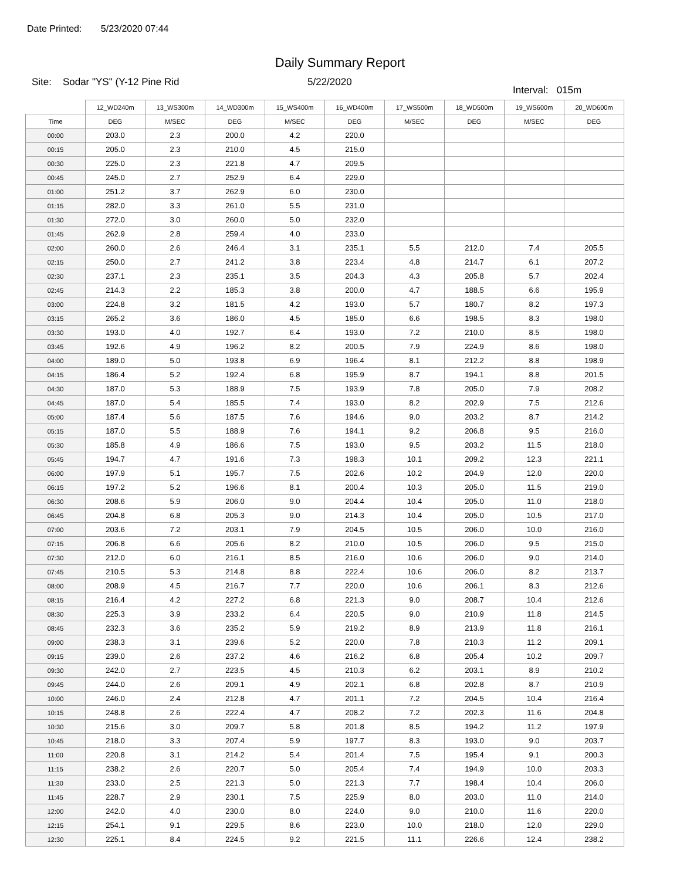Date Printed: 5/23/2020 07:44
Daily Summary Report
Site: Sodar "YS" (Y-12 Pine Rid 5/22/2020
Interval: 015m
| | 12_WD240m | 13_WS300m | 14_WD300m | 15_WS400m | 16_WD400m | 17_WS500m | 18_WD500m | 19_WS600m | 20_WD600m |
| --- | --- | --- | --- | --- | --- | --- | --- | --- | --- |
| Time | DEG | M/SEC | DEG | M/SEC | DEG | M/SEC | DEG | M/SEC | DEG |
| 00:00 | 203.0 | 2.3 | 200.0 | 4.2 | 220.0 | | | | |
| 00:15 | 205.0 | 2.3 | 210.0 | 4.5 | 215.0 | | | | |
| 00:30 | 225.0 | 2.3 | 221.8 | 4.7 | 209.5 | | | | |
| 00:45 | 245.0 | 2.7 | 252.9 | 6.4 | 229.0 | | | | |
| 01:00 | 251.2 | 3.7 | 262.9 | 6.0 | 230.0 | | | | |
| 01:15 | 282.0 | 3.3 | 261.0 | 5.5 | 231.0 | | | | |
| 01:30 | 272.0 | 3.0 | 260.0 | 5.0 | 232.0 | | | | |
| 01:45 | 262.9 | 2.8 | 259.4 | 4.0 | 233.0 | | | | |
| 02:00 | 260.0 | 2.6 | 246.4 | 3.1 | 235.1 | 5.5 | 212.0 | 7.4 | 205.5 |
| 02:15 | 250.0 | 2.7 | 241.2 | 3.8 | 223.4 | 4.8 | 214.7 | 6.1 | 207.2 |
| 02:30 | 237.1 | 2.3 | 235.1 | 3.5 | 204.3 | 4.3 | 205.8 | 5.7 | 202.4 |
| 02:45 | 214.3 | 2.2 | 185.3 | 3.8 | 200.0 | 4.7 | 188.5 | 6.6 | 195.9 |
| 03:00 | 224.8 | 3.2 | 181.5 | 4.2 | 193.0 | 5.7 | 180.7 | 8.2 | 197.3 |
| 03:15 | 265.2 | 3.6 | 186.0 | 4.5 | 185.0 | 6.6 | 198.5 | 8.3 | 198.0 |
| 03:30 | 193.0 | 4.0 | 192.7 | 6.4 | 193.0 | 7.2 | 210.0 | 8.5 | 198.0 |
| 03:45 | 192.6 | 4.9 | 196.2 | 8.2 | 200.5 | 7.9 | 224.9 | 8.6 | 198.0 |
| 04:00 | 189.0 | 5.0 | 193.8 | 6.9 | 196.4 | 8.1 | 212.2 | 8.8 | 198.9 |
| 04:15 | 186.4 | 5.2 | 192.4 | 6.8 | 195.9 | 8.7 | 194.1 | 8.8 | 201.5 |
| 04:30 | 187.0 | 5.3 | 188.9 | 7.5 | 193.9 | 7.8 | 205.0 | 7.9 | 208.2 |
| 04:45 | 187.0 | 5.4 | 185.5 | 7.4 | 193.0 | 8.2 | 202.9 | 7.5 | 212.6 |
| 05:00 | 187.4 | 5.6 | 187.5 | 7.6 | 194.6 | 9.0 | 203.2 | 8.7 | 214.2 |
| 05:15 | 187.0 | 5.5 | 188.9 | 7.6 | 194.1 | 9.2 | 206.8 | 9.5 | 216.0 |
| 05:30 | 185.8 | 4.9 | 186.6 | 7.5 | 193.0 | 9.5 | 203.2 | 11.5 | 218.0 |
| 05:45 | 194.7 | 4.7 | 191.6 | 7.3 | 198.3 | 10.1 | 209.2 | 12.3 | 221.1 |
| 06:00 | 197.9 | 5.1 | 195.7 | 7.5 | 202.6 | 10.2 | 204.9 | 12.0 | 220.0 |
| 06:15 | 197.2 | 5.2 | 196.6 | 8.1 | 200.4 | 10.3 | 205.0 | 11.5 | 219.0 |
| 06:30 | 208.6 | 5.9 | 206.0 | 9.0 | 204.4 | 10.4 | 205.0 | 11.0 | 218.0 |
| 06:45 | 204.8 | 6.8 | 205.3 | 9.0 | 214.3 | 10.4 | 205.0 | 10.5 | 217.0 |
| 07:00 | 203.6 | 7.2 | 203.1 | 7.9 | 204.5 | 10.5 | 206.0 | 10.0 | 216.0 |
| 07:15 | 206.8 | 6.6 | 205.6 | 8.2 | 210.0 | 10.5 | 206.0 | 9.5 | 215.0 |
| 07:30 | 212.0 | 6.0 | 216.1 | 8.5 | 216.0 | 10.6 | 206.0 | 9.0 | 214.0 |
| 07:45 | 210.5 | 5.3 | 214.8 | 8.8 | 222.4 | 10.6 | 206.0 | 8.2 | 213.7 |
| 08:00 | 208.9 | 4.5 | 216.7 | 7.7 | 220.0 | 10.6 | 206.1 | 8.3 | 212.6 |
| 08:15 | 216.4 | 4.2 | 227.2 | 6.8 | 221.3 | 9.0 | 208.7 | 10.4 | 212.6 |
| 08:30 | 225.3 | 3.9 | 233.2 | 6.4 | 220.5 | 9.0 | 210.9 | 11.8 | 214.5 |
| 08:45 | 232.3 | 3.6 | 235.2 | 5.9 | 219.2 | 8.9 | 213.9 | 11.8 | 216.1 |
| 09:00 | 238.3 | 3.1 | 239.6 | 5.2 | 220.0 | 7.8 | 210.3 | 11.2 | 209.1 |
| 09:15 | 239.0 | 2.6 | 237.2 | 4.6 | 216.2 | 6.8 | 205.4 | 10.2 | 209.7 |
| 09:30 | 242.0 | 2.7 | 223.5 | 4.5 | 210.3 | 6.2 | 203.1 | 8.9 | 210.2 |
| 09:45 | 244.0 | 2.6 | 209.1 | 4.9 | 202.1 | 6.8 | 202.8 | 8.7 | 210.9 |
| 10:00 | 246.0 | 2.4 | 212.8 | 4.7 | 201.1 | 7.2 | 204.5 | 10.4 | 216.4 |
| 10:15 | 248.8 | 2.6 | 222.4 | 4.7 | 208.2 | 7.2 | 202.3 | 11.6 | 204.8 |
| 10:30 | 215.6 | 3.0 | 209.7 | 5.8 | 201.8 | 8.5 | 194.2 | 11.2 | 197.9 |
| 10:45 | 218.0 | 3.3 | 207.4 | 5.9 | 197.7 | 8.3 | 193.0 | 9.0 | 203.7 |
| 11:00 | 220.8 | 3.1 | 214.2 | 5.4 | 201.4 | 7.5 | 195.4 | 9.1 | 200.3 |
| 11:15 | 238.2 | 2.6 | 220.7 | 5.0 | 205.4 | 7.4 | 194.9 | 10.0 | 203.3 |
| 11:30 | 233.0 | 2.5 | 221.3 | 5.0 | 221.3 | 7.7 | 198.4 | 10.4 | 206.0 |
| 11:45 | 228.7 | 2.9 | 230.1 | 7.5 | 225.9 | 8.0 | 203.0 | 11.0 | 214.0 |
| 12:00 | 242.0 | 4.0 | 230.0 | 8.0 | 224.0 | 9.0 | 210.0 | 11.6 | 220.0 |
| 12:15 | 254.1 | 9.1 | 229.5 | 8.6 | 223.0 | 10.0 | 218.0 | 12.0 | 229.0 |
| 12:30 | 225.1 | 8.4 | 224.5 | 9.2 | 221.5 | 11.1 | 226.6 | 12.4 | 238.2 |